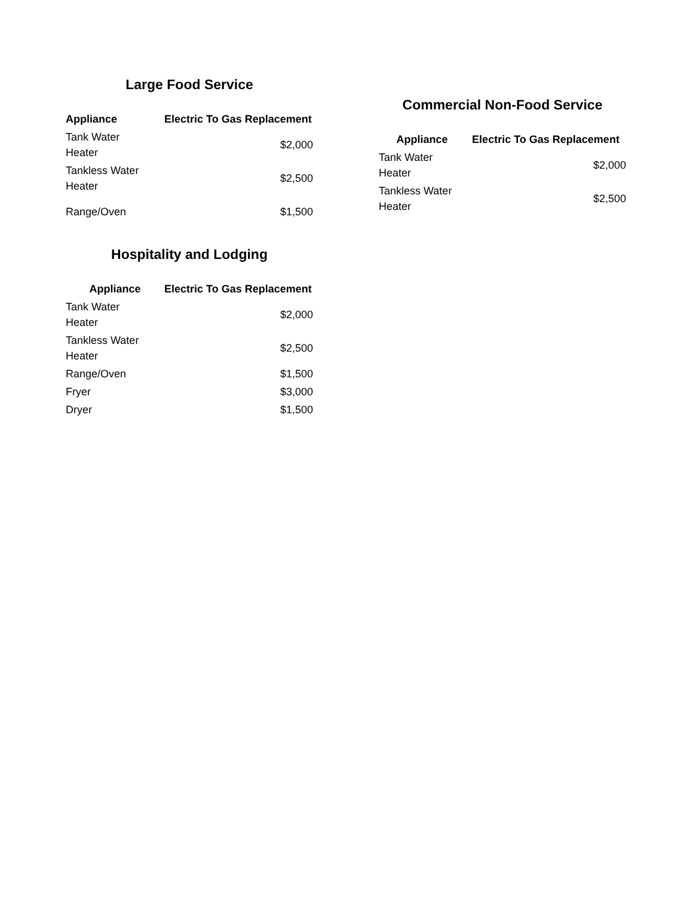Large Food Service
| Appliance | Electric To Gas Replacement |
| --- | --- |
| Tank Water Heater | $2,000 |
| Tankless Water Heater | $2,500 |
| Range/Oven | $1,500 |
Hospitality and Lodging
| Appliance | Electric To Gas Replacement |
| --- | --- |
| Tank Water Heater | $2,000 |
| Tankless Water Heater | $2,500 |
| Range/Oven | $1,500 |
| Fryer | $3,000 |
| Dryer | $1,500 |
Commercial Non-Food Service
| Appliance | Electric To Gas Replacement |
| --- | --- |
| Tank Water Heater | $2,000 |
| Tankless Water Heater | $2,500 |